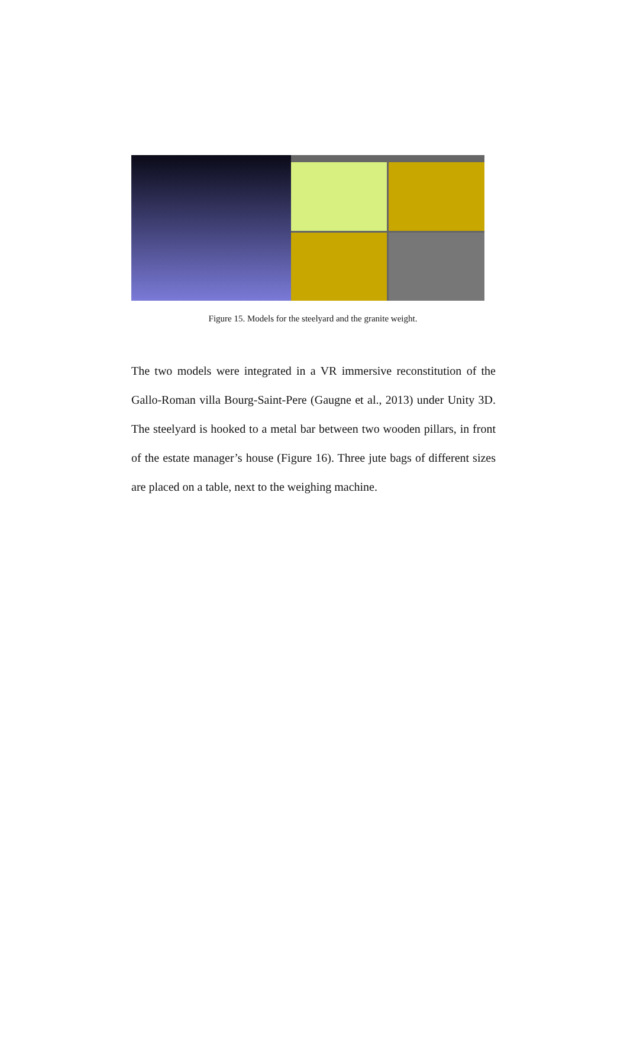Figure 15. Models for the steelyard and the granite weight.
The two models were integrated in a VR immersive reconstitution of the Gallo-Roman villa Bourg-Saint-Pere (Gaugne et al., 2013) under Unity 3D. The steelyard is hooked to a metal bar between two wooden pillars, in front of the estate manager’s house (Figure 16). Three jute bags of different sizes are placed on a table, next to the weighing machine.